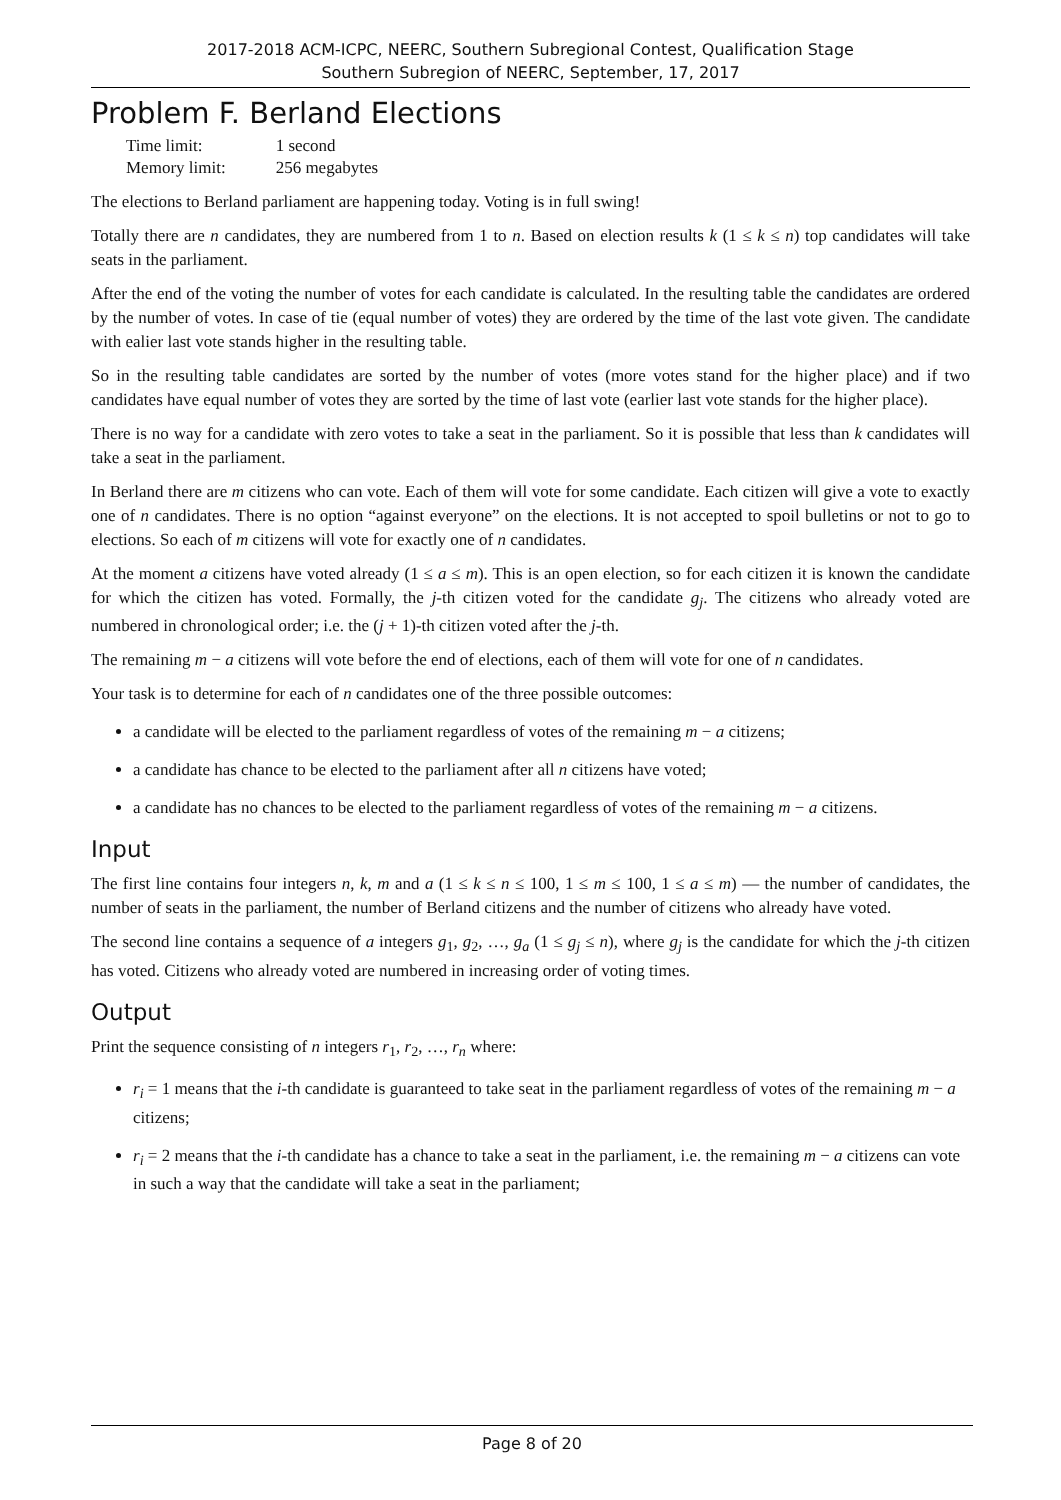2017-2018 ACM-ICPC, NEERC, Southern Subregional Contest, Qualification Stage
Southern Subregion of NEERC, September, 17, 2017
Problem F. Berland Elections
| Time limit: | 1 second |
| Memory limit: | 256 megabytes |
The elections to Berland parliament are happening today. Voting is in full swing!
Totally there are n candidates, they are numbered from 1 to n. Based on election results k (1 ≤ k ≤ n) top candidates will take seats in the parliament.
After the end of the voting the number of votes for each candidate is calculated. In the resulting table the candidates are ordered by the number of votes. In case of tie (equal number of votes) they are ordered by the time of the last vote given. The candidate with ealier last vote stands higher in the resulting table.
So in the resulting table candidates are sorted by the number of votes (more votes stand for the higher place) and if two candidates have equal number of votes they are sorted by the time of last vote (earlier last vote stands for the higher place).
There is no way for a candidate with zero votes to take a seat in the parliament. So it is possible that less than k candidates will take a seat in the parliament.
In Berland there are m citizens who can vote. Each of them will vote for some candidate. Each citizen will give a vote to exactly one of n candidates. There is no option “against everyone” on the elections. It is not accepted to spoil bulletins or not to go to elections. So each of m citizens will vote for exactly one of n candidates.
At the moment a citizens have voted already (1 ≤ a ≤ m). This is an open election, so for each citizen it is known the candidate for which the citizen has voted. Formally, the j-th citizen voted for the candidate g<sub>j</sub>. The citizens who already voted are numbered in chronological order; i.e. the (j + 1)-th citizen voted after the j-th.
The remaining m − a citizens will vote before the end of elections, each of them will vote for one of n candidates.
Your task is to determine for each of n candidates one of the three possible outcomes:
a candidate will be elected to the parliament regardless of votes of the remaining m − a citizens;
a candidate has chance to be elected to the parliament after all n citizens have voted;
a candidate has no chances to be elected to the parliament regardless of votes of the remaining m − a citizens.
Input
The first line contains four integers n, k, m and a (1 ≤ k ≤ n ≤ 100, 1 ≤ m ≤ 100, 1 ≤ a ≤ m) — the number of candidates, the number of seats in the parliament, the number of Berland citizens and the number of citizens who already have voted.
The second line contains a sequence of a integers g<sub>1</sub>, g<sub>2</sub>, …, g<sub>a</sub> (1 ≤ g<sub>j</sub> ≤ n), where g<sub>j</sub> is the candidate for which the j-th citizen has voted. Citizens who already voted are numbered in increasing order of voting times.
Output
Print the sequence consisting of n integers r<sub>1</sub>, r<sub>2</sub>, …, r<sub>n</sub> where:
r<sub>i</sub> = 1 means that the i-th candidate is guaranteed to take seat in the parliament regardless of votes of the remaining m − a citizens;
r<sub>i</sub> = 2 means that the i-th candidate has a chance to take a seat in the parliament, i.e. the remaining m − a citizens can vote in such a way that the candidate will take a seat in the parliament;
Page 8 of 20